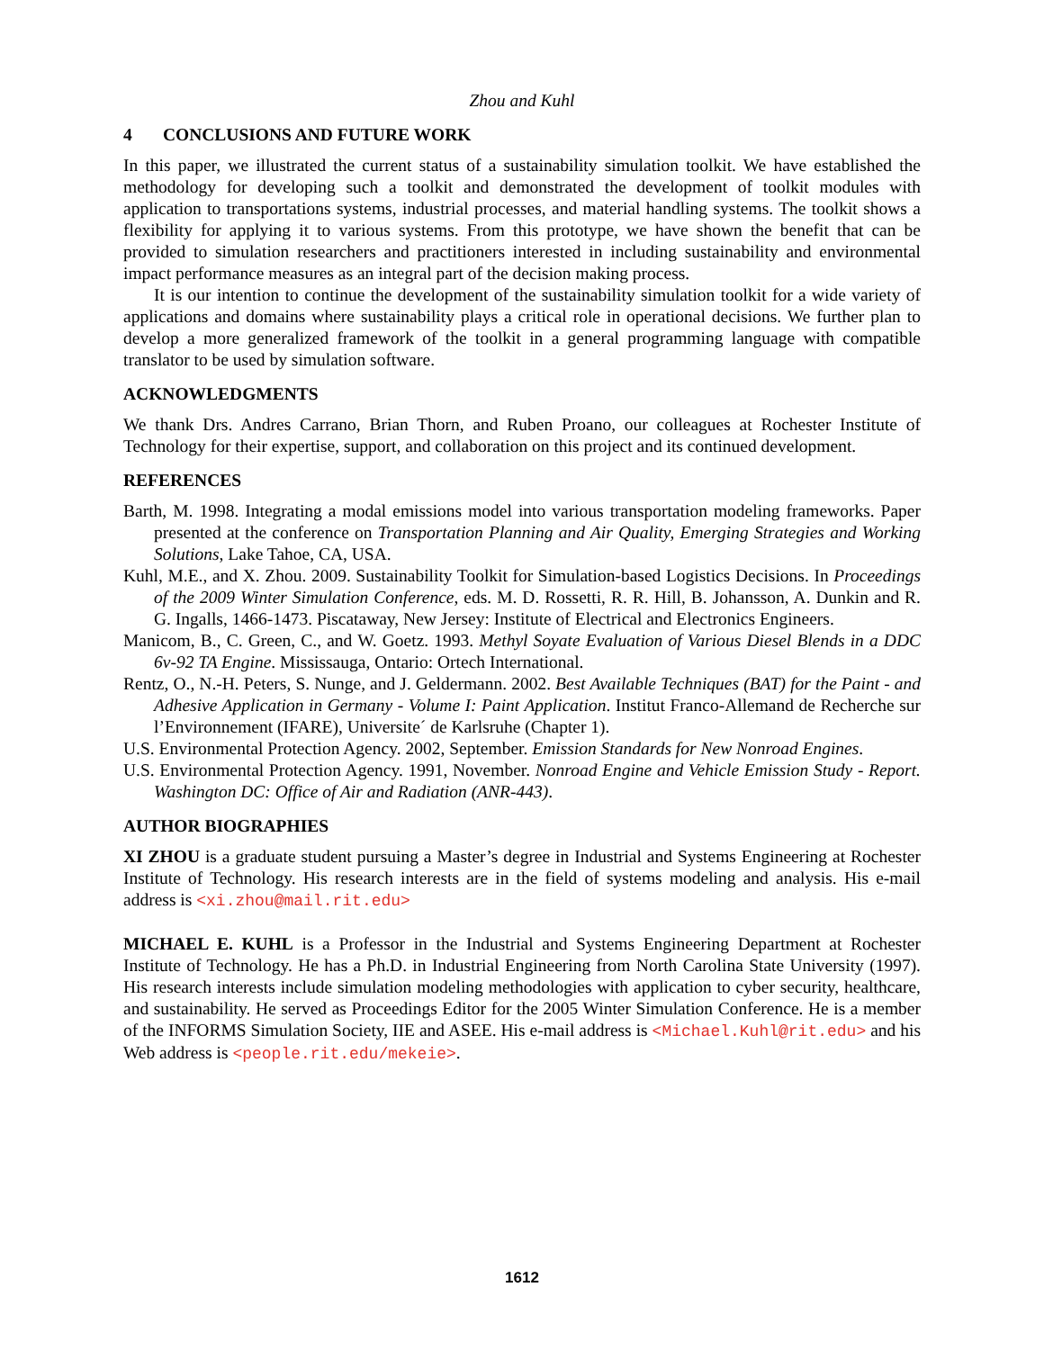Zhou and Kuhl
4 CONCLUSIONS AND FUTURE WORK
In this paper, we illustrated the current status of a sustainability simulation toolkit. We have established the methodology for developing such a toolkit and demonstrated the development of toolkit modules with application to transportations systems, industrial processes, and material handling systems. The toolkit shows a flexibility for applying it to various systems. From this prototype, we have shown the benefit that can be provided to simulation researchers and practitioners interested in including sustainability and environmental impact performance measures as an integral part of the decision making process.
It is our intention to continue the development of the sustainability simulation toolkit for a wide variety of applications and domains where sustainability plays a critical role in operational decisions. We further plan to develop a more generalized framework of the toolkit in a general programming language with compatible translator to be used by simulation software.
ACKNOWLEDGMENTS
We thank Drs. Andres Carrano, Brian Thorn, and Ruben Proano, our colleagues at Rochester Institute of Technology for their expertise, support, and collaboration on this project and its continued development.
REFERENCES
Barth, M. 1998. Integrating a modal emissions model into various transportation modeling frameworks. Paper presented at the conference on Transportation Planning and Air Quality, Emerging Strategies and Working Solutions, Lake Tahoe, CA, USA.
Kuhl, M.E., and X. Zhou. 2009. Sustainability Toolkit for Simulation-based Logistics Decisions. In Proceedings of the 2009 Winter Simulation Conference, eds. M. D. Rossetti, R. R. Hill, B. Johansson, A. Dunkin and R. G. Ingalls, 1466-1473. Piscataway, New Jersey: Institute of Electrical and Electronics Engineers.
Manicom, B., C. Green, C., and W. Goetz. 1993. Methyl Soyate Evaluation of Various Diesel Blends in a DDC 6v-92 TA Engine. Mississauga, Ontario: Ortech International.
Rentz, O., N.-H. Peters, S. Nunge, and J. Geldermann. 2002. Best Available Techniques (BAT) for the Paint - and Adhesive Application in Germany - Volume I: Paint Application. Institut Franco-Allemand de Recherche sur l’Environnement (IFARE), Universite´ de Karlsruhe (Chapter 1).
U.S. Environmental Protection Agency. 2002, September. Emission Standards for New Nonroad Engines.
U.S. Environmental Protection Agency. 1991, November. Nonroad Engine and Vehicle Emission Study - Report. Washington DC: Office of Air and Radiation (ANR-443).
AUTHOR BIOGRAPHIES
XI ZHOU is a graduate student pursuing a Master’s degree in Industrial and Systems Engineering at Rochester Institute of Technology. His research interests are in the field of systems modeling and analysis. His e-mail address is <xi.zhou@mail.rit.edu>
MICHAEL E. KUHL is a Professor in the Industrial and Systems Engineering Department at Rochester Institute of Technology. He has a Ph.D. in Industrial Engineering from North Carolina State University (1997). His research interests include simulation modeling methodologies with application to cyber security, healthcare, and sustainability. He served as Proceedings Editor for the 2005 Winter Simulation Conference. He is a member of the INFORMS Simulation Society, IIE and ASEE. His e-mail address is <Michael.Kuhl@rit.edu> and his Web address is <people.rit.edu/mekeie>.
1612